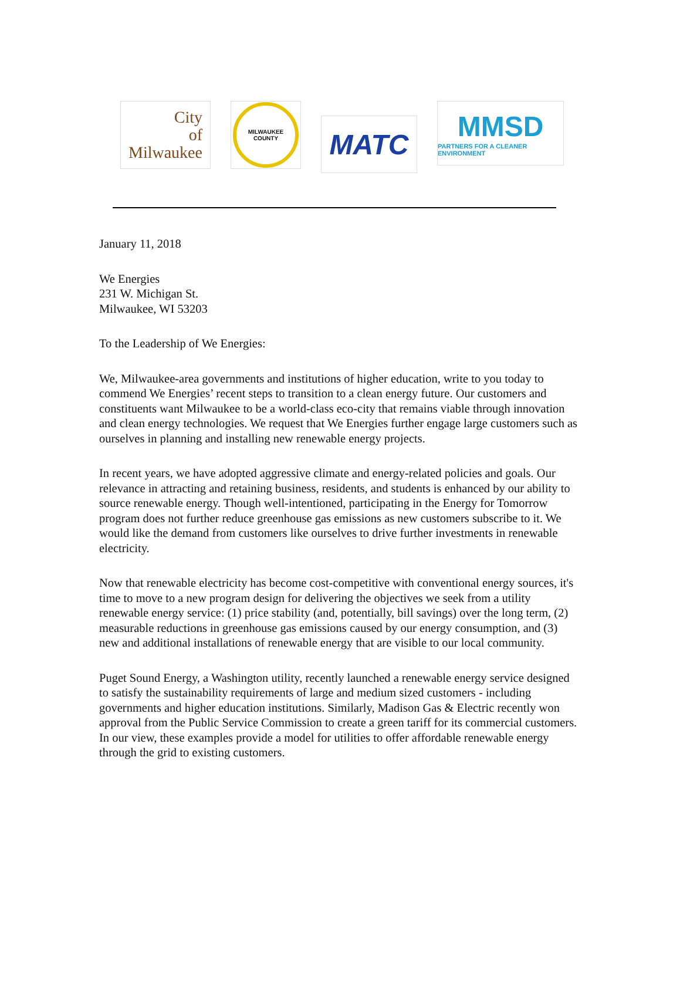City
of
Milwaukee
MILWAUKEE
COUNTY
MATC
MMSD
PARTNERS FOR A CLEANER ENVIRONMENT
January 11, 2018
We Energies
231 W. Michigan St.
Milwaukee, WI 53203
To the Leadership of We Energies:
We, Milwaukee-area governments and institutions of higher education, write to you today to commend We Energies’ recent steps to transition to a clean energy future. Our customers and constituents want Milwaukee to be a world-class eco-city that remains viable through innovation and clean energy technologies. We request that We Energies further engage large customers such as ourselves in planning and installing new renewable energy projects.
In recent years, we have adopted aggressive climate and energy-related policies and goals. Our relevance in attracting and retaining business, residents, and students is enhanced by our ability to source renewable energy. Though well-intentioned, participating in the Energy for Tomorrow program does not further reduce greenhouse gas emissions as new customers subscribe to it. We would like the demand from customers like ourselves to drive further investments in renewable electricity.
Now that renewable electricity has become cost-competitive with conventional energy sources, it's time to move to a new program design for delivering the objectives we seek from a utility renewable energy service: (1) price stability (and, potentially, bill savings) over the long term, (2) measurable reductions in greenhouse gas emissions caused by our energy consumption, and (3) new and additional installations of renewable energy that are visible to our local community.
Puget Sound Energy, a Washington utility, recently launched a renewable energy service designed to satisfy the sustainability requirements of large and medium sized customers - including governments and higher education institutions. Similarly, Madison Gas & Electric recently won approval from the Public Service Commission to create a green tariff for its commercial customers. In our view, these examples provide a model for utilities to offer affordable renewable energy through the grid to existing customers.